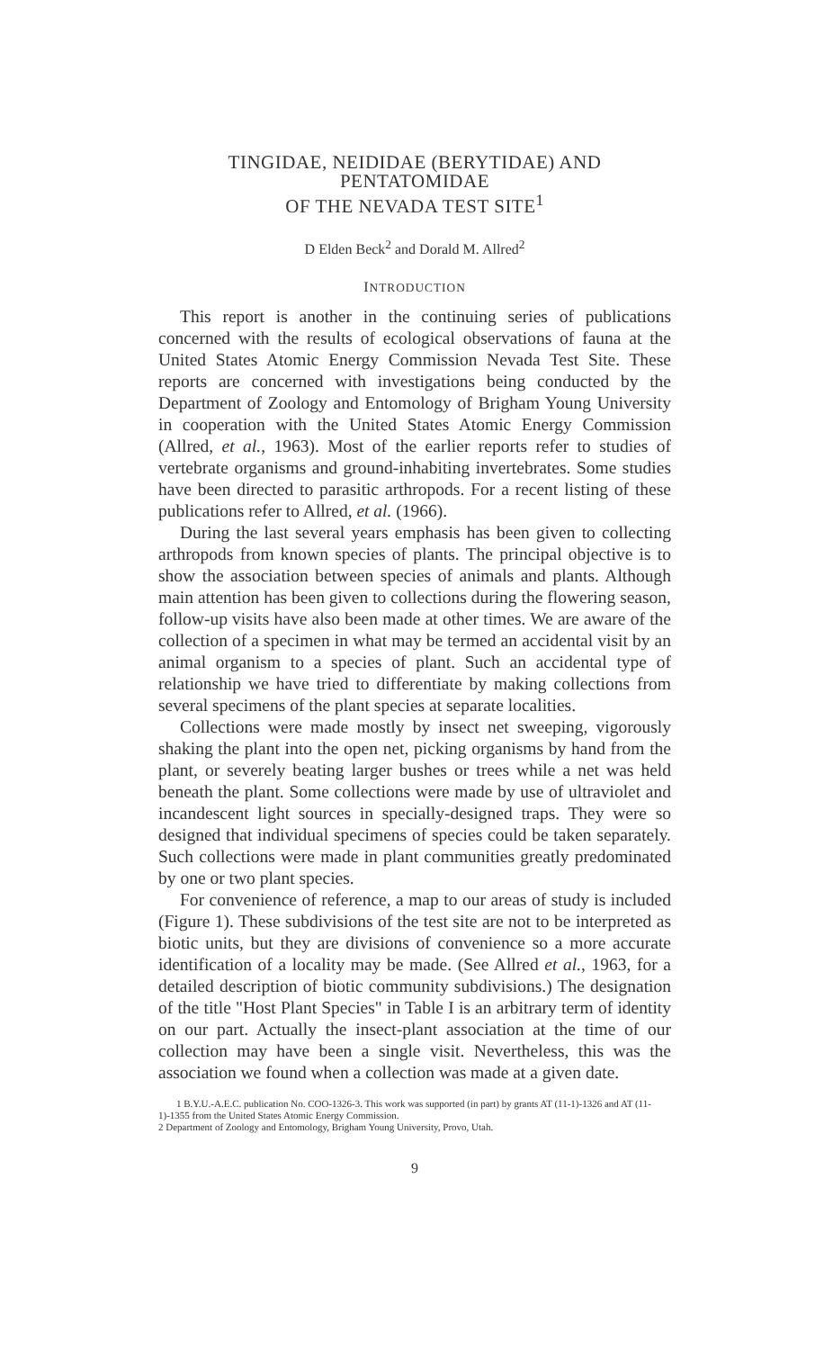TINGIDAE, NEIDIDAE (BERYTIDAE) AND PENTATOMIDAE
OF THE NEVADA TEST SITE<sup>1</sup>
D Elden Beck<sup>2</sup> and Dorald M. Allred<sup>2</sup>
INTRODUCTION
This report is another in the continuing series of publications concerned with the results of ecological observations of fauna at the United States Atomic Energy Commission Nevada Test Site. These reports are concerned with investigations being conducted by the Department of Zoology and Entomology of Brigham Young University in cooperation with the United States Atomic Energy Commission (Allred, et al., 1963). Most of the earlier reports refer to studies of vertebrate organisms and ground-inhabiting invertebrates. Some studies have been directed to parasitic arthropods. For a recent listing of these publications refer to Allred, et al. (1966).
During the last several years emphasis has been given to collecting arthropods from known species of plants. The principal objective is to show the association between species of animals and plants. Although main attention has been given to collections during the flowering season, follow-up visits have also been made at other times. We are aware of the collection of a specimen in what may be termed an accidental visit by an animal organism to a species of plant. Such an accidental type of relationship we have tried to differentiate by making collections from several specimens of the plant species at separate localities.
Collections were made mostly by insect net sweeping, vigorously shaking the plant into the open net, picking organisms by hand from the plant, or severely beating larger bushes or trees while a net was held beneath the plant. Some collections were made by use of ultraviolet and incandescent light sources in specially-designed traps. They were so designed that individual specimens of species could be taken separately. Such collections were made in plant communities greatly predominated by one or two plant species.
For convenience of reference, a map to our areas of study is included (Figure 1). These subdivisions of the test site are not to be interpreted as biotic units, but they are divisions of convenience so a more accurate identification of a locality may be made. (See Allred et al., 1963, for a detailed description of biotic community subdivisions.) The designation of the title "Host Plant Species" in Table I is an arbitrary term of identity on our part. Actually the insect-plant association at the time of our collection may have been a single visit. Nevertheless, this was the association we found when a collection was made at a given date.
1 B.Y.U.-A.E.C. publication No. COO-1326-3. This work was supported (in part) by grants AT (11-1)-1326 and AT (11-1)-1355 from the United States Atomic Energy Commission.
2 Department of Zoology and Entomology, Brigham Young University, Provo, Utah.
9